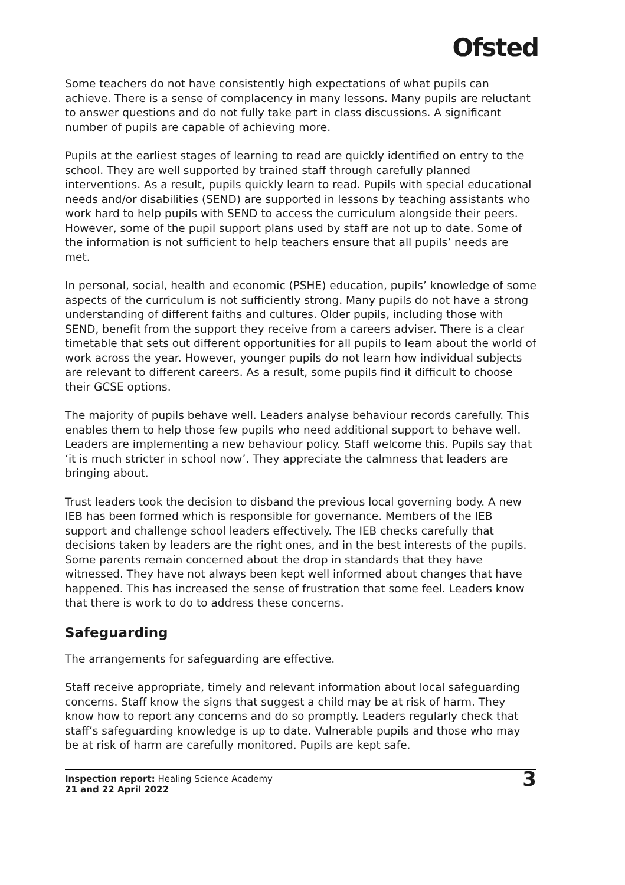Ofsted
Some teachers do not have consistently high expectations of what pupils can achieve. There is a sense of complacency in many lessons. Many pupils are reluctant to answer questions and do not fully take part in class discussions. A significant number of pupils are capable of achieving more.
Pupils at the earliest stages of learning to read are quickly identified on entry to the school. They are well supported by trained staff through carefully planned interventions. As a result, pupils quickly learn to read. Pupils with special educational needs and/or disabilities (SEND) are supported in lessons by teaching assistants who work hard to help pupils with SEND to access the curriculum alongside their peers. However, some of the pupil support plans used by staff are not up to date. Some of the information is not sufficient to help teachers ensure that all pupils’ needs are met.
In personal, social, health and economic (PSHE) education, pupils’ knowledge of some aspects of the curriculum is not sufficiently strong. Many pupils do not have a strong understanding of different faiths and cultures. Older pupils, including those with SEND, benefit from the support they receive from a careers adviser. There is a clear timetable that sets out different opportunities for all pupils to learn about the world of work across the year. However, younger pupils do not learn how individual subjects are relevant to different careers. As a result, some pupils find it difficult to choose their GCSE options.
The majority of pupils behave well. Leaders analyse behaviour records carefully. This enables them to help those few pupils who need additional support to behave well. Leaders are implementing a new behaviour policy. Staff welcome this. Pupils say that ‘it is much stricter in school now’. They appreciate the calmness that leaders are bringing about.
Trust leaders took the decision to disband the previous local governing body. A new IEB has been formed which is responsible for governance. Members of the IEB support and challenge school leaders effectively. The IEB checks carefully that decisions taken by leaders are the right ones, and in the best interests of the pupils. Some parents remain concerned about the drop in standards that they have witnessed. They have not always been kept well informed about changes that have happened. This has increased the sense of frustration that some feel. Leaders know that there is work to do to address these concerns.
Safeguarding
The arrangements for safeguarding are effective.
Staff receive appropriate, timely and relevant information about local safeguarding concerns. Staff know the signs that suggest a child may be at risk of harm. They know how to report any concerns and do so promptly. Leaders regularly check that staff’s safeguarding knowledge is up to date. Vulnerable pupils and those who may be at risk of harm are carefully monitored. Pupils are kept safe.
Inspection report: Healing Science Academy
21 and 22 April 2022
3